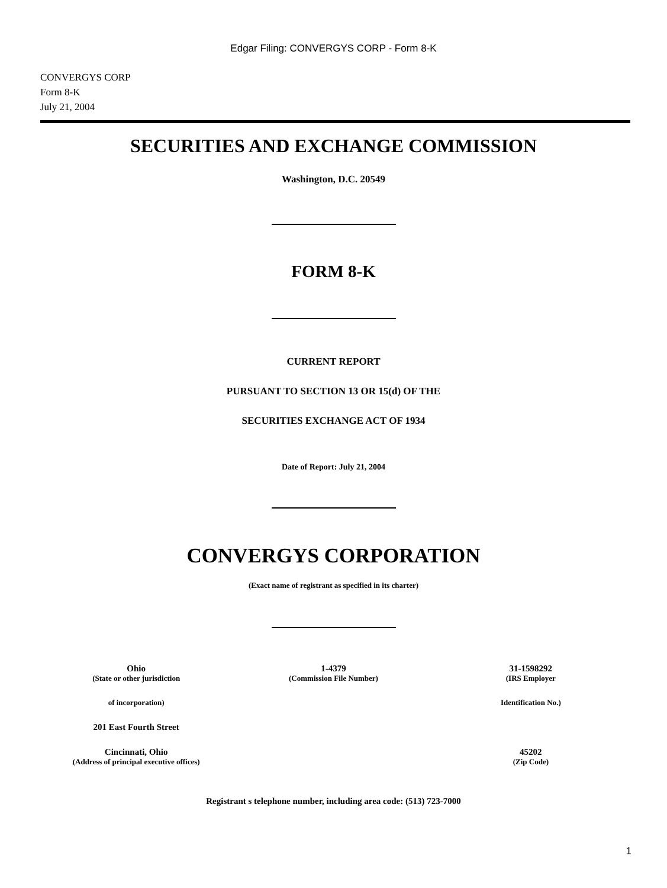Edgar Filing: CONVERGYS CORP - Form 8-K
CONVERGYS CORP
Form 8-K
July 21, 2004
SECURITIES AND EXCHANGE COMMISSION
Washington, D.C. 20549
FORM 8-K
CURRENT REPORT
PURSUANT TO SECTION 13 OR 15(d) OF THE
SECURITIES EXCHANGE ACT OF 1934
Date of Report: July 21, 2004
CONVERGYS CORPORATION
(Exact name of registrant as specified in its charter)
| Ohio (State or other jurisdiction | 1-4379 (Commission File Number) | 31-1598292 (IRS Employer |
| of incorporation) | | Identification No.) |
| 201 East Fourth Street | | |
| Cincinnati, Ohio (Address of principal executive offices) | | 45202 (Zip Code) |
Registrant s telephone number, including area code: (513) 723-7000
1